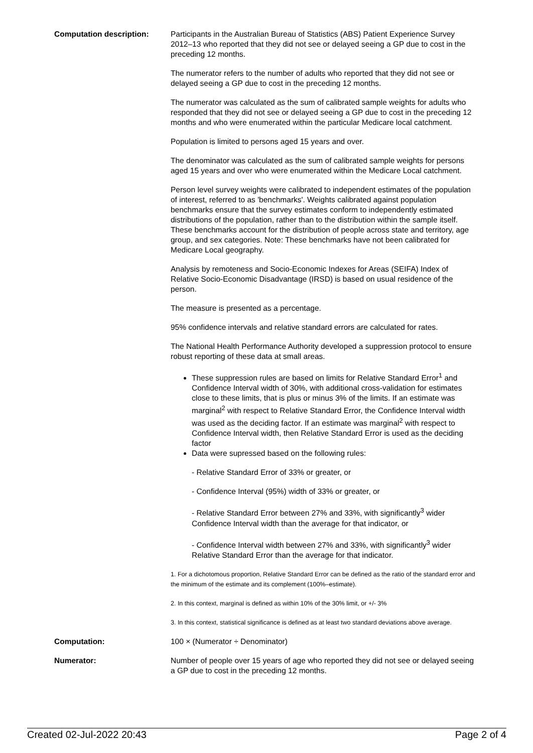Computation description: Participants in the Australian Bureau of Statistics (ABS) Patient Experience Survey 2012–13 who reported that they did not see or delayed seeing a GP due to cost in the preceding 12 months.
The numerator refers to the number of adults who reported that they did not see or delayed seeing a GP due to cost in the preceding 12 months.
The numerator was calculated as the sum of calibrated sample weights for adults who responded that they did not see or delayed seeing a GP due to cost in the preceding 12 months and who were enumerated within the particular Medicare local catchment.
Population is limited to persons aged 15 years and over.
The denominator was calculated as the sum of calibrated sample weights for persons aged 15 years and over who were enumerated within the Medicare Local catchment.
Person level survey weights were calibrated to independent estimates of the population of interest, referred to as 'benchmarks'. Weights calibrated against population benchmarks ensure that the survey estimates conform to independently estimated distributions of the population, rather than to the distribution within the sample itself. These benchmarks account for the distribution of people across state and territory, age group, and sex categories. Note: These benchmarks have not been calibrated for Medicare Local geography.
Analysis by remoteness and Socio-Economic Indexes for Areas (SEIFA) Index of Relative Socio-Economic Disadvantage (IRSD) is based on usual residence of the person.
The measure is presented as a percentage.
95% confidence intervals and relative standard errors are calculated for rates.
The National Health Performance Authority developed a suppression protocol to ensure robust reporting of these data at small areas.
These suppression rules are based on limits for Relative Standard Error<sup>1</sup> and Confidence Interval width of 30%, with additional cross-validation for estimates close to these limits, that is plus or minus 3% of the limits. If an estimate was marginal<sup>2</sup> with respect to Relative Standard Error, the Confidence Interval width was used as the deciding factor. If an estimate was marginal<sup>2</sup> with respect to Confidence Interval width, then Relative Standard Error is used as the deciding factor
Data were supressed based on the following rules:
- Relative Standard Error of 33% or greater, or
- Confidence Interval (95%) width of 33% or greater, or
- Relative Standard Error between 27% and 33%, with significantly<sup>3</sup> wider Confidence Interval width than the average for that indicator, or
- Confidence Interval width between 27% and 33%, with significantly<sup>3</sup> wider Relative Standard Error than the average for that indicator.
1. For a dichotomous proportion, Relative Standard Error can be defined as the ratio of the standard error and the minimum of the estimate and its complement (100%–estimate).
2. In this context, marginal is defined as within 10% of the 30% limit, or +/- 3%
3. In this context, statistical significance is defined as at least two standard deviations above average.
Computation: 100 × (Numerator ÷ Denominator)
Numerator: Number of people over 15 years of age who reported they did not see or delayed seeing a GP due to cost in the preceding 12 months.
Created 02-Jul-2022 20:43 Page 2 of 4